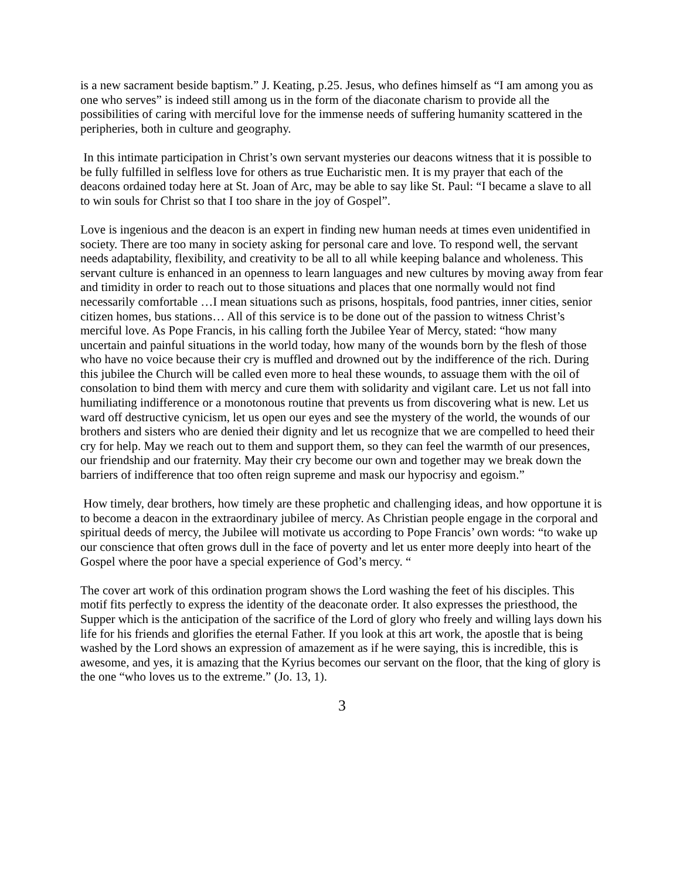is a new sacrament beside baptism.” J. Keating, p.25. Jesus, who defines himself as “I am among you as one who serves” is indeed still among us in the form of the diaconate charism to provide all the possibilities of caring with merciful love for the immense needs of suffering humanity scattered in the peripheries, both in culture and geography.
In this intimate participation in Christ’s own servant mysteries our deacons witness that it is possible to be fully fulfilled in selfless love for others as true Eucharistic men. It is my prayer that each of the deacons ordained today here at St. Joan of Arc, may be able to say like St. Paul: “I became a slave to all to win souls for Christ so that I too share in the joy of Gospel”.
Love is ingenious and the deacon is an expert in finding new human needs at times even unidentified in society. There are too many in society asking for personal care and love. To respond well, the servant needs adaptability, flexibility, and creativity to be all to all while keeping balance and wholeness. This servant culture is enhanced in an openness to learn languages and new cultures by moving away from fear and timidity in order to reach out to those situations and places that one normally would not find necessarily comfortable …I mean situations such as prisons, hospitals, food pantries, inner cities, senior citizen homes, bus stations… All of this service is to be done out of the passion to witness Christ’s merciful love. As Pope Francis, in his calling forth the Jubilee Year of Mercy, stated: “how many uncertain and painful situations in the world today, how many of the wounds born by the flesh of those who have no voice because their cry is muffled and drowned out by the indifference of the rich. During this jubilee the Church will be called even more to heal these wounds, to assuage them with the oil of consolation to bind them with mercy and cure them with solidarity and vigilant care. Let us not fall into humiliating indifference or a monotonous routine that prevents us from discovering what is new. Let us ward off destructive cynicism, let us open our eyes and see the mystery of the world, the wounds of our brothers and sisters who are denied their dignity and let us recognize that we are compelled to heed their cry for help. May we reach out to them and support them, so they can feel the warmth of our presences, our friendship and our fraternity. May their cry become our own and together may we break down the barriers of indifference that too often reign supreme and mask our hypocrisy and egoism.”
How timely, dear brothers, how timely are these prophetic and challenging ideas, and how opportune it is to become a deacon in the extraordinary jubilee of mercy. As Christian people engage in the corporal and spiritual deeds of mercy, the Jubilee will motivate us according to Pope Francis’ own words: “to wake up our conscience that often grows dull in the face of poverty and let us enter more deeply into heart of the Gospel where the poor have a special experience of God’s mercy. “
The cover art work of this ordination program shows the Lord washing the feet of his disciples. This motif fits perfectly to express the identity of the deaconate order. It also expresses the priesthood, the Supper which is the anticipation of the sacrifice of the Lord of glory who freely and willing lays down his life for his friends and glorifies the eternal Father. If you look at this art work, the apostle that is being washed by the Lord shows an expression of amazement as if he were saying, this is incredible, this is awesome, and yes, it is amazing that the Kyrius becomes our servant on the floor, that the king of glory is the one “who loves us to the extreme.” (Jo. 13, 1).
3